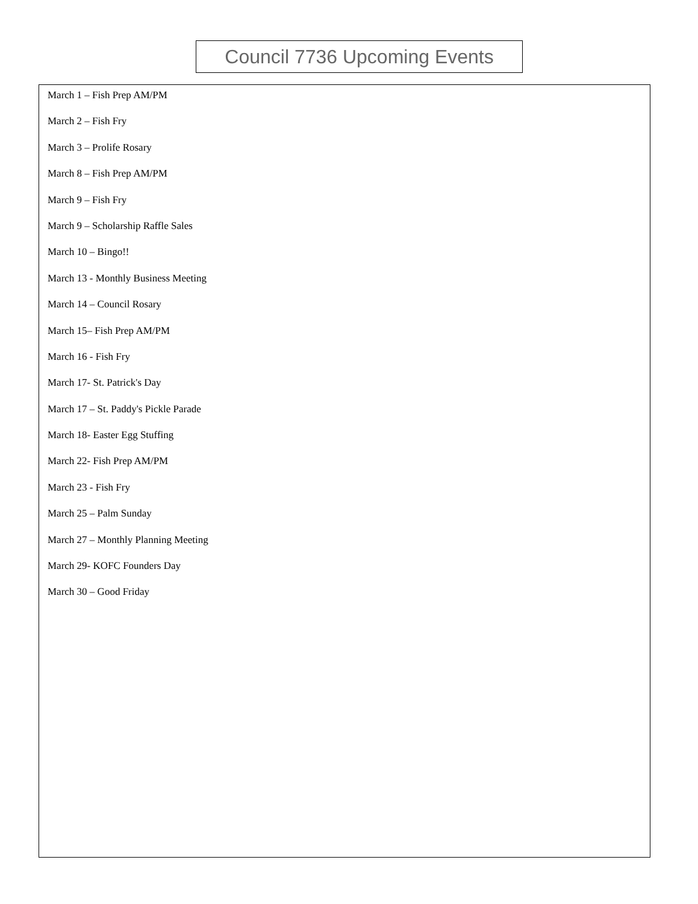Council 7736 Upcoming Events
March 1 – Fish Prep AM/PM
March 2 – Fish Fry
March 3 – Prolife Rosary
March 8 – Fish Prep AM/PM
March 9 – Fish Fry
March 9 – Scholarship Raffle Sales
March 10 – Bingo!!
March 13 - Monthly Business Meeting
March 14 – Council Rosary
March 15– Fish Prep AM/PM
March 16 - Fish Fry
March 17- St. Patrick's Day
March 17 – St. Paddy's Pickle Parade
March 18- Easter Egg Stuffing
March 22- Fish Prep AM/PM
March 23 - Fish Fry
March 25 – Palm Sunday
March 27 – Monthly Planning Meeting
March 29- KOFC Founders Day
March 30 – Good Friday